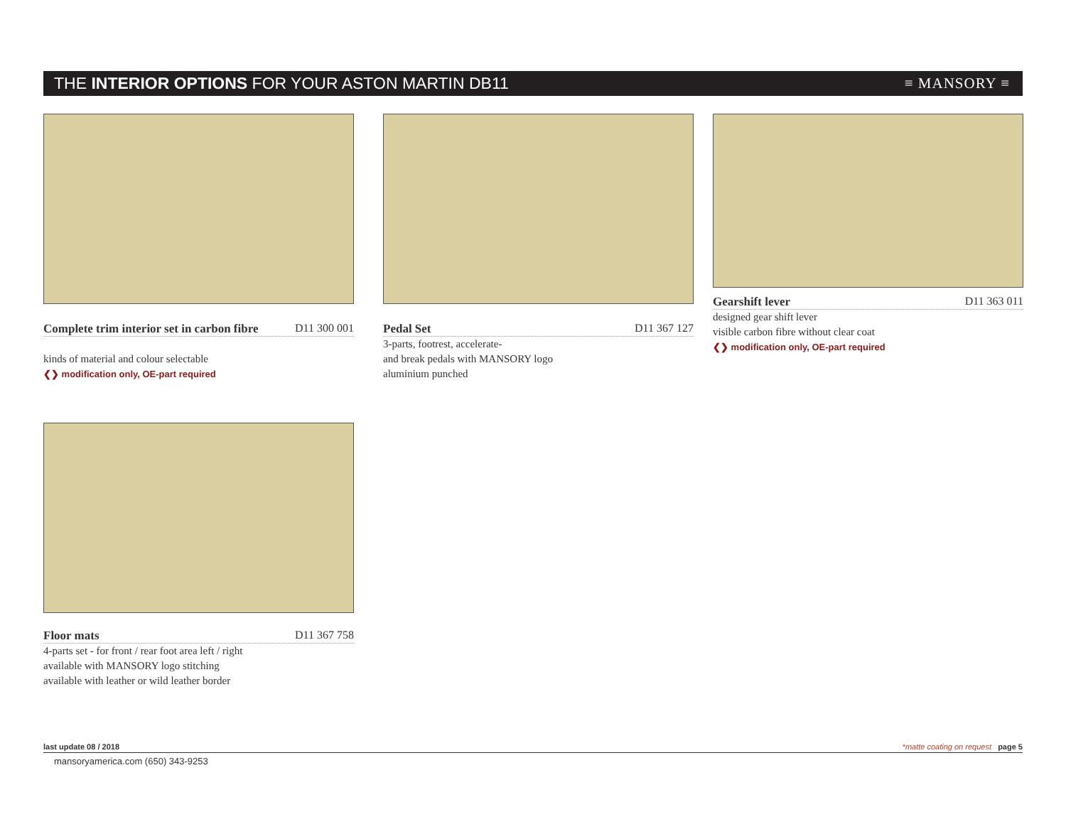THE INTERIOR OPTIONS FOR YOUR ASTON MARTIN DB11 ≡ MANSORY ≡
Complete trim interior set in carbon fibre D11 300 001
kinds of material and colour selectable
❮❯ modification only, OE-part required
Pedal Set D11 367 127
3-parts, footrest, accelerate-
and break pedals with MANSORY logo
aluminium punched
Gearshift lever D11 363 011
designed gear shift lever
visible carbon fibre without clear coat
❮❯ modification only, OE-part required
Floor mats D11 367 758
4-parts set - for front / rear foot area left / right
available with MANSORY logo stitching
available with leather or wild leather border
last update 08 / 2018 *matte coating on request page 5
mansoryamerica.com (650) 343-9253